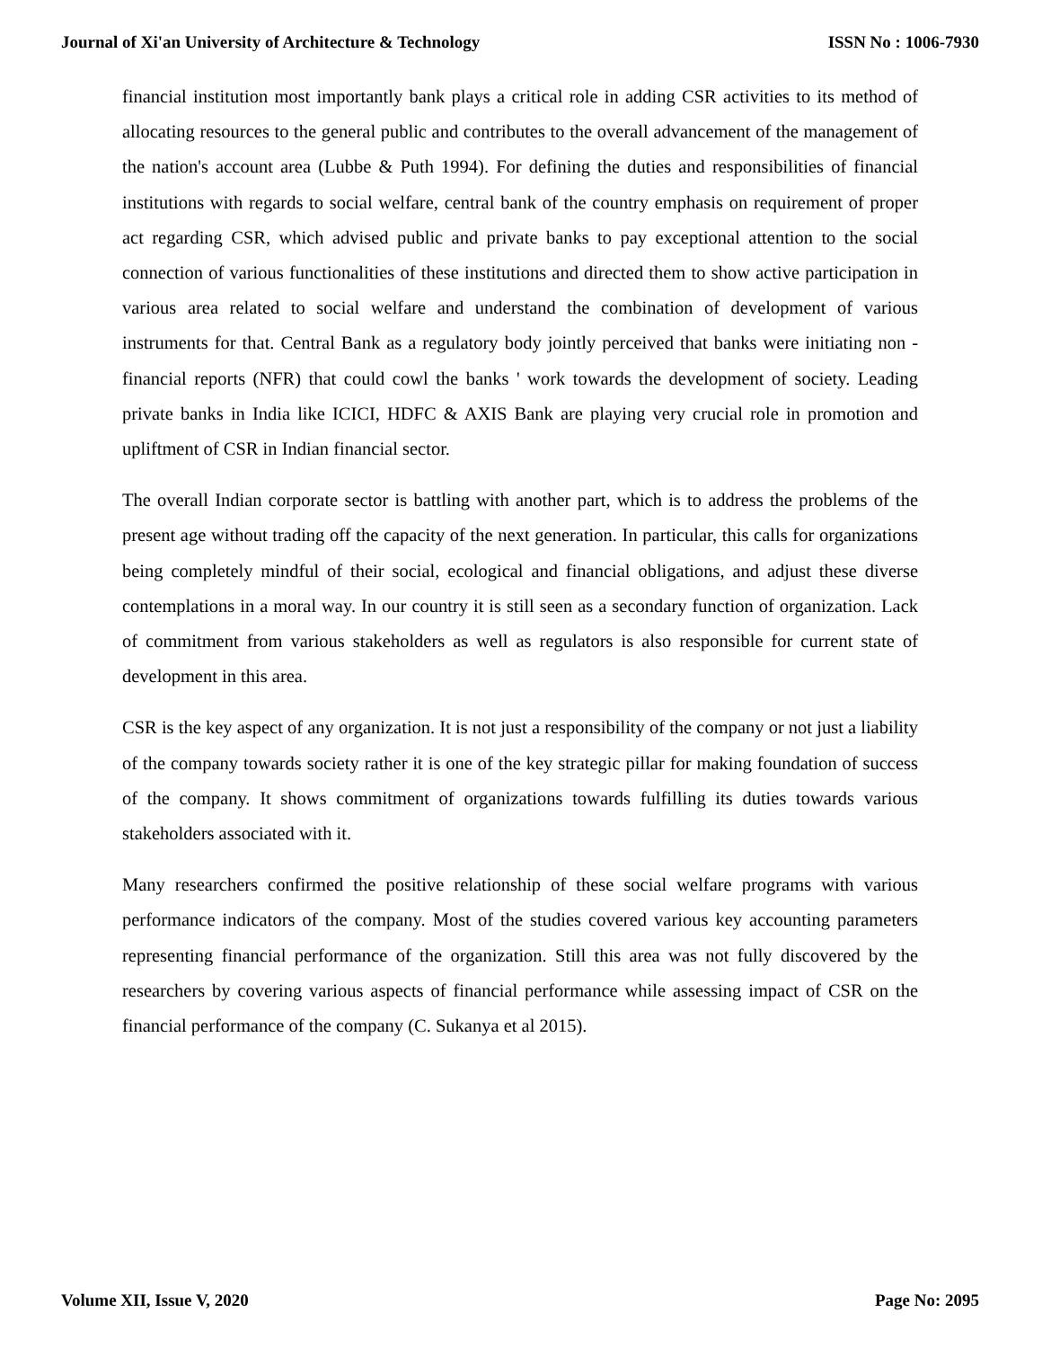Journal of Xi'an University of Architecture & Technology ISSN No : 1006-7930
financial institution most importantly bank plays a critical role in adding CSR activities to its method of allocating resources to the general public and contributes to the overall advancement of the management of the nation's account area (Lubbe & Puth 1994). For defining the duties and responsibilities of financial institutions with regards to social welfare, central bank of the country emphasis on requirement of proper act regarding CSR, which advised public and private banks to pay exceptional attention to the social connection of various functionalities of these institutions and directed them to show active participation in various area related to social welfare and understand the combination of development of various instruments for that. Central Bank as a regulatory body jointly perceived that banks were initiating non - financial reports (NFR) that could cowl the banks ' work towards the development of society. Leading private banks in India like ICICI, HDFC & AXIS Bank are playing very crucial role in promotion and upliftment of CSR in Indian financial sector.
The overall Indian corporate sector is battling with another part, which is to address the problems of the present age without trading off the capacity of the next generation. In particular, this calls for organizations being completely mindful of their social, ecological and financial obligations, and adjust these diverse contemplations in a moral way. In our country it is still seen as a secondary function of organization. Lack of commitment from various stakeholders as well as regulators is also responsible for current state of development in this area.
CSR is the key aspect of any organization. It is not just a responsibility of the company or not just a liability of the company towards society rather it is one of the key strategic pillar for making foundation of success of the company. It shows commitment of organizations towards fulfilling its duties towards various stakeholders associated with it.
Many researchers confirmed the positive relationship of these social welfare programs with various performance indicators of the company. Most of the studies covered various key accounting parameters representing financial performance of the organization. Still this area was not fully discovered by the researchers by covering various aspects of financial performance while assessing impact of CSR on the financial performance of the company (C. Sukanya et al 2015).
Volume XII, Issue V, 2020 Page No: 2095